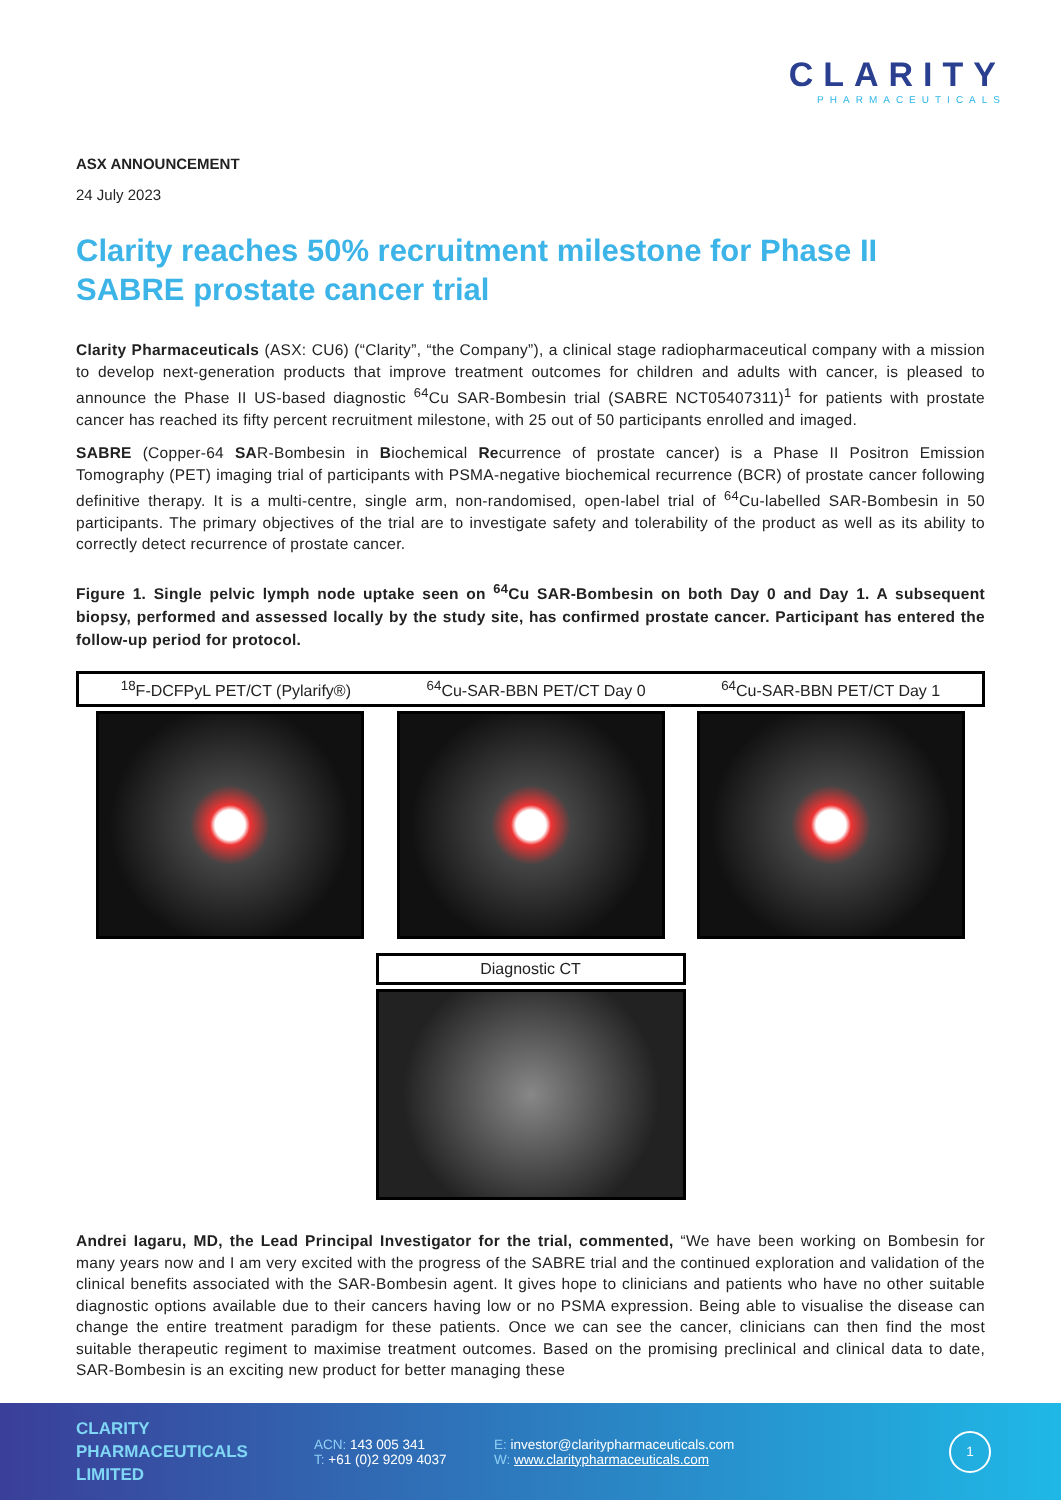CLARITY
PHARMACEUTICALS
ASX ANNOUNCEMENT
24 July 2023
Clarity reaches 50% recruitment milestone for Phase II SABRE prostate cancer trial
Clarity Pharmaceuticals (ASX: CU6) (“Clarity”, “the Company”), a clinical stage radiopharmaceutical company with a mission to develop next-generation products that improve treatment outcomes for children and adults with cancer, is pleased to announce the Phase II US-based diagnostic <sup>64</sup>Cu SAR-Bombesin trial (SABRE NCT05407311)<sup>1</sup> for patients with prostate cancer has reached its fifty percent recruitment milestone, with 25 out of 50 participants enrolled and imaged.
SABRE (Copper-64 SAR-Bombesin in Biochemical Recurrence of prostate cancer) is a Phase II Positron Emission Tomography (PET) imaging trial of participants with PSMA-negative biochemical recurrence (BCR) of prostate cancer following definitive therapy. It is a multi-centre, single arm, non-randomised, open-label trial of <sup>64</sup>Cu-labelled SAR-Bombesin in 50 participants. The primary objectives of the trial are to investigate safety and tolerability of the product as well as its ability to correctly detect recurrence of prostate cancer.
Figure 1. Single pelvic lymph node uptake seen on <sup>64</sup>Cu SAR-Bombesin on both Day 0 and Day 1. A subsequent biopsy, performed and assessed locally by the study site, has confirmed prostate cancer. Participant has entered the follow-up period for protocol.
<sup>18</sup>F-DCFPyL PET/CT (Pylarify®) <sup>64</sup>Cu-SAR-BBN PET/CT Day 0 <sup>64</sup>Cu-SAR-BBN PET/CT Day 1
Diagnostic CT
Andrei Iagaru, MD, the Lead Principal Investigator for the trial, commented, “We have been working on Bombesin for many years now and I am very excited with the progress of the SABRE trial and the continued exploration and validation of the clinical benefits associated with the SAR-Bombesin agent. It gives hope to clinicians and patients who have no other suitable diagnostic options available due to their cancers having low or no PSMA expression. Being able to visualise the disease can change the entire treatment paradigm for these patients. Once we can see the cancer, clinicians can then find the most suitable therapeutic regiment to maximise treatment outcomes. Based on the promising preclinical and clinical data to date, SAR-Bombesin is an exciting new product for better managing these
CLARITY
PHARMACEUTICALS
LIMITED
ACN: 143 005 341
T: +61 (0)2 9209 4037
E: investor@claritypharmaceuticals.com
W: www.claritypharmaceuticals.com
1